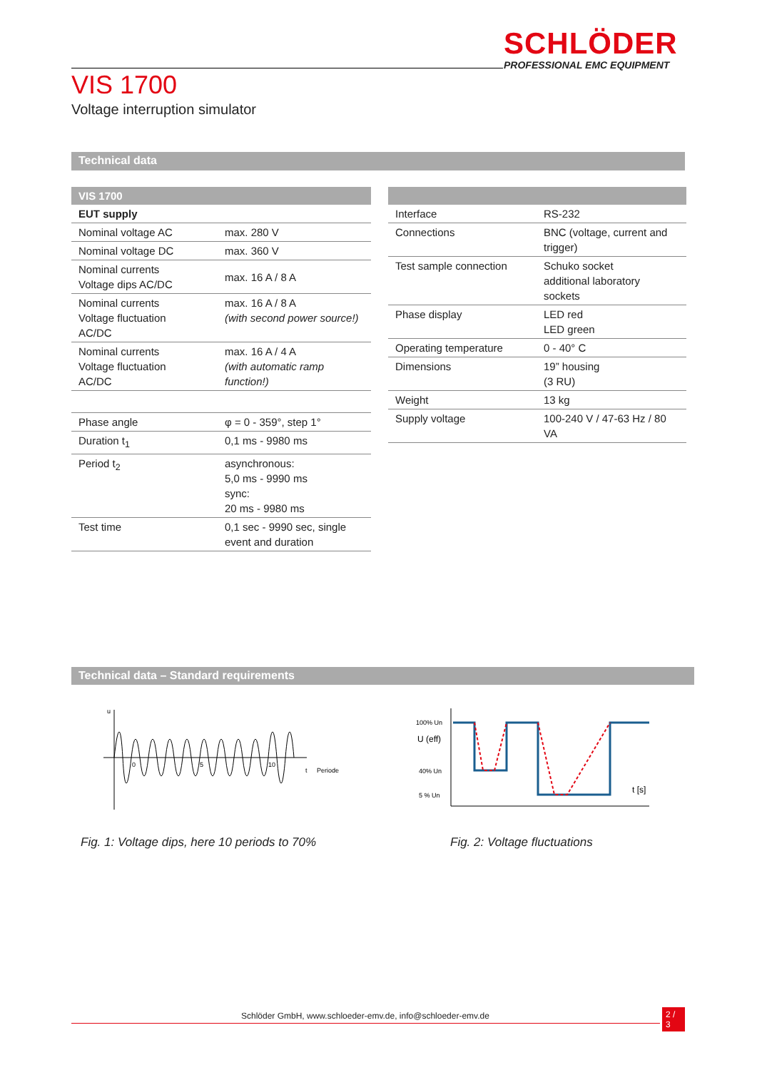SCHLÖDER
PROFESSIONAL EMC EQUIPMENT
VIS 1700
Voltage interruption simulator
Technical data
| VIS 1700 | |
| EUT supply | |
| Nominal voltage AC | max. 280 V |
| Nominal voltage DC | max. 360 V |
| Nominal currents Voltage dips AC/DC | max. 16 A / 8 A |
| Nominal currents Voltage fluctuation AC/DC | max. 16 A / 8 A (with second power source!) |
| Nominal currents Voltage fluctuation AC/DC | max. 16 A / 4 A (with automatic ramp function!) |
| Phase angle | φ = 0 - 359°, step 1° |
| Duration t<sub>1</sub> | 0,1 ms - 9980 ms |
| Period t<sub>2</sub> | asynchronous: 5,0 ms - 9990 ms sync: 20 ms - 9980 ms |
| Test time | 0,1 sec - 9990 sec, single event and duration |
| Interface | RS-232 |
| Connections | BNC (voltage, current and trigger) |
| Test sample connection | Schuko socket additional laboratory sockets |
| Phase display | LED red LED green |
| Operating temperature | 0 - 40° C |
| Dimensions | 19” housing (3 RU) |
| Weight | 13 kg |
| Supply voltage | 100-240 V / 47-63 Hz / 80 VA |
Technical data – Standard requirements
u
0
5
10
t
Periode
100% Un
U (eff)
40% Un
5 % Un
t [s]
Fig. 1: Voltage dips, here 10 periods to 70%
Fig. 2: Voltage fluctuations
Schlöder GmbH, www.schloeder-emv.de, info@schloeder-emv.de 2 / 3